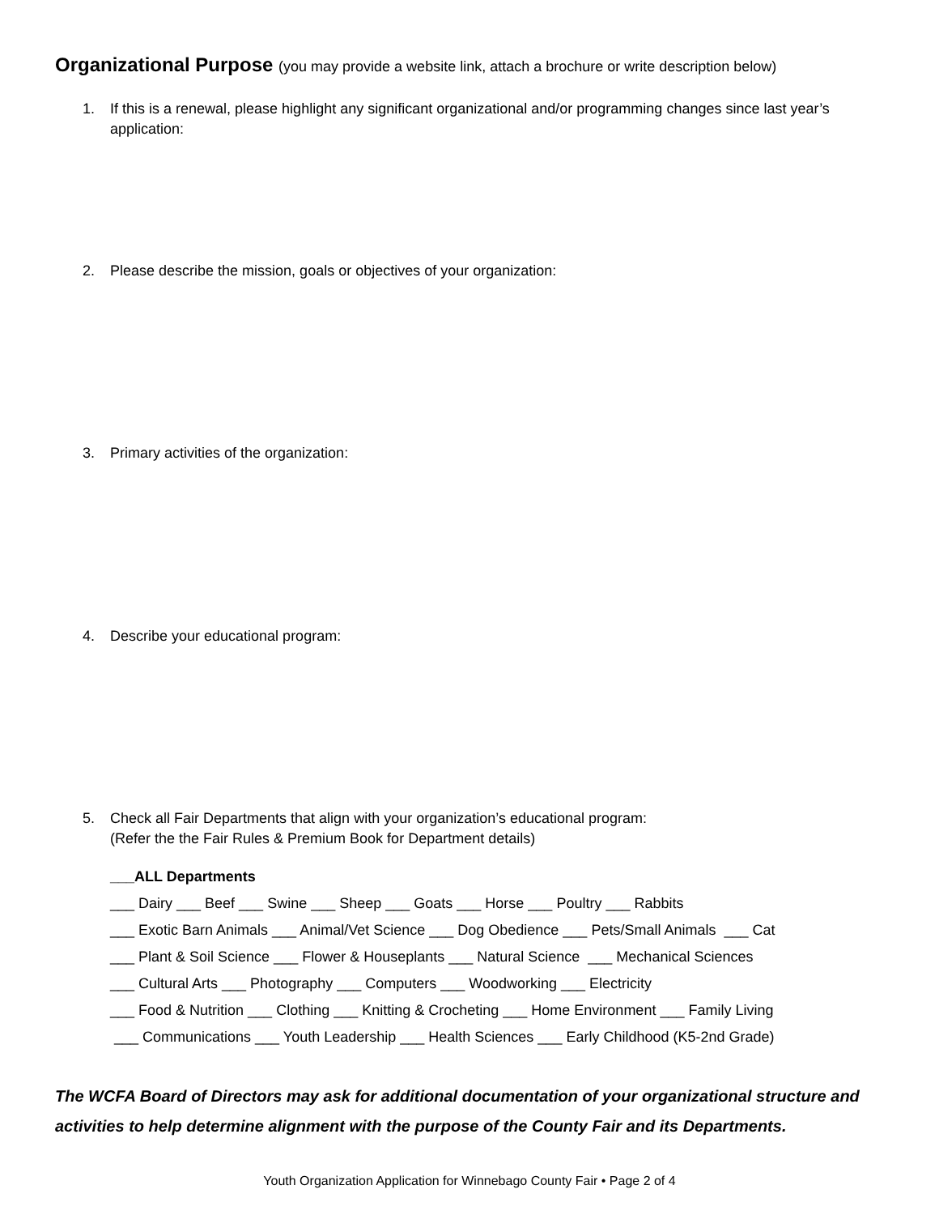Organizational Purpose (you may provide a website link, attach a brochure or write description below)
1. If this is a renewal, please highlight any significant organizational and/or programming changes since last year’s application:
2. Please describe the mission, goals or objectives of your organization:
3. Primary activities of the organization:
4. Describe your educational program:
5. Check all Fair Departments that align with your organization’s educational program:
(Refer the the Fair Rules & Premium Book for Department details)
___ALL Departments
___ Dairy ___ Beef ___ Swine ___ Sheep ___ Goats ___ Horse ___ Poultry ___ Rabbits
___ Exotic Barn Animals ___ Animal/Vet Science ___ Dog Obedience ___ Pets/Small Animals ___ Cat
___ Plant & Soil Science ___ Flower & Houseplants ___ Natural Science ___ Mechanical Sciences
___ Cultural Arts ___ Photography ___ Computers ___ Woodworking ___ Electricity
___ Food & Nutrition ___ Clothing ___ Knitting & Crocheting ___ Home Environment ___ Family Living
___ Communications ___ Youth Leadership ___ Health Sciences ___ Early Childhood (K5-2nd Grade)
The WCFA Board of Directors may ask for additional documentation of your organizational structure and activities to help determine alignment with the purpose of the County Fair and its Departments.
Youth Organization Application for Winnebago County Fair • Page 2 of 4